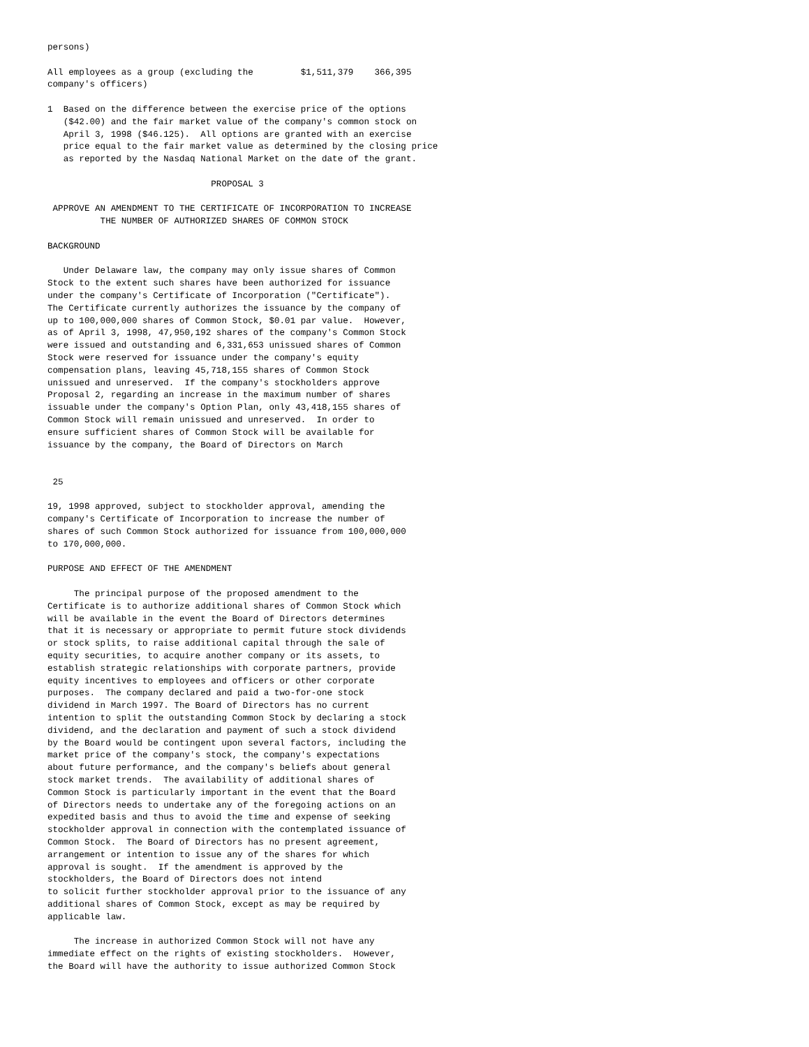persons)

All employees as a group (excluding the         $1,511,379    366,395
company's officers)

1  Based on the difference between the exercise price of the options
   ($42.00) and the fair market value of the company's common stock on
   April 3, 1998 ($46.125).  All options are granted with an exercise
   price equal to the fair market value as determined by the closing price
   as reported by the Nasdaq National Market on the date of the grant.

                               PROPOSAL 3

 APPROVE AN AMENDMENT TO THE CERTIFICATE OF INCORPORATION TO INCREASE
          THE NUMBER OF AUTHORIZED SHARES OF COMMON STOCK

BACKGROUND

   Under Delaware law, the company may only issue shares of Common
Stock to the extent such shares have been authorized for issuance
under the company's Certificate of Incorporation ("Certificate").
The Certificate currently authorizes the issuance by the company of
up to 100,000,000 shares of Common Stock, $0.01 par value.  However,
as of April 3, 1998, 47,950,192 shares of the company's Common Stock
were issued and outstanding and 6,331,653 unissued shares of Common
Stock were reserved for issuance under the company's equity
compensation plans, leaving 45,718,155 shares of Common Stock
unissued and unreserved.  If the company's stockholders approve
Proposal 2, regarding an increase in the maximum number of shares
issuable under the company's Option Plan, only 43,418,155 shares of
Common Stock will remain unissued and unreserved.  In order to
ensure sufficient shares of Common Stock will be available for
issuance by the company, the Board of Directors on March


 25

19, 1998 approved, subject to stockholder approval, amending the
company's Certificate of Incorporation to increase the number of
shares of such Common Stock authorized for issuance from 100,000,000
to 170,000,000.

PURPOSE AND EFFECT OF THE AMENDMENT

     The principal purpose of the proposed amendment to the
Certificate is to authorize additional shares of Common Stock which
will be available in the event the Board of Directors determines
that it is necessary or appropriate to permit future stock dividends
or stock splits, to raise additional capital through the sale of
equity securities, to acquire another company or its assets, to
establish strategic relationships with corporate partners, provide
equity incentives to employees and officers or other corporate
purposes.  The company declared and paid a two-for-one stock
dividend in March 1997. The Board of Directors has no current
intention to split the outstanding Common Stock by declaring a stock
dividend, and the declaration and payment of such a stock dividend
by the Board would be contingent upon several factors, including the
market price of the company's stock, the company's expectations
about future performance, and the company's beliefs about general
stock market trends.  The availability of additional shares of
Common Stock is particularly important in the event that the Board
of Directors needs to undertake any of the foregoing actions on an
expedited basis and thus to avoid the time and expense of seeking
stockholder approval in connection with the contemplated issuance of
Common Stock.  The Board of Directors has no present agreement,
arrangement or intention to issue any of the shares for which
approval is sought.  If the amendment is approved by the
stockholders, the Board of Directors does not intend
to solicit further stockholder approval prior to the issuance of any
additional shares of Common Stock, except as may be required by
applicable law.

     The increase in authorized Common Stock will not have any
immediate effect on the rights of existing stockholders.  However,
the Board will have the authority to issue authorized Common Stock